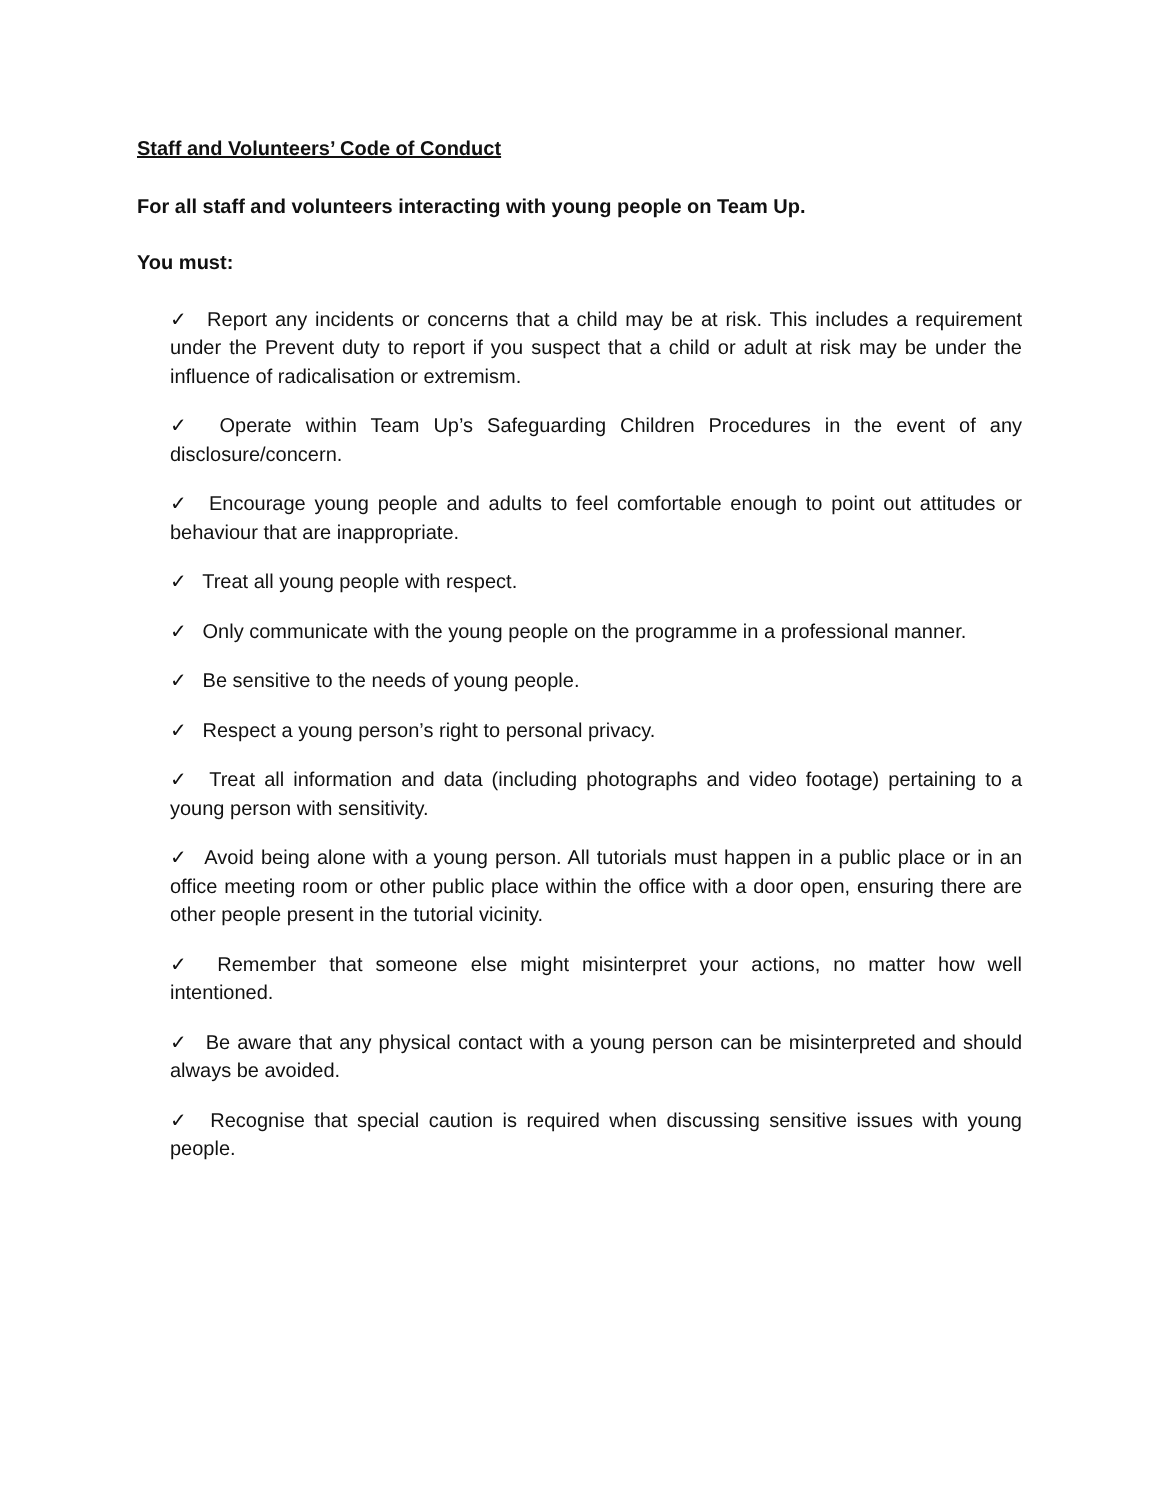Staff and Volunteers’ Code of Conduct
For all staff and volunteers interacting with young people on Team Up.
You must:
✓ Report any incidents or concerns that a child may be at risk. This includes a requirement under the Prevent duty to report if you suspect that a child or adult at risk may be under the influence of radicalisation or extremism.
✓ Operate within Team Up’s Safeguarding Children Procedures in the event of any disclosure/concern.
✓ Encourage young people and adults to feel comfortable enough to point out attitudes or behaviour that are inappropriate.
✓ Treat all young people with respect.
✓ Only communicate with the young people on the programme in a professional manner.
✓ Be sensitive to the needs of young people.
✓ Respect a young person’s right to personal privacy.
✓ Treat all information and data (including photographs and video footage) pertaining to a young person with sensitivity.
✓ Avoid being alone with a young person. All tutorials must happen in a public place or in an office meeting room or other public place within the office with a door open, ensuring there are other people present in the tutorial vicinity.
✓ Remember that someone else might misinterpret your actions, no matter how well intentioned.
✓ Be aware that any physical contact with a young person can be misinterpreted and should always be avoided.
✓ Recognise that special caution is required when discussing sensitive issues with young people.